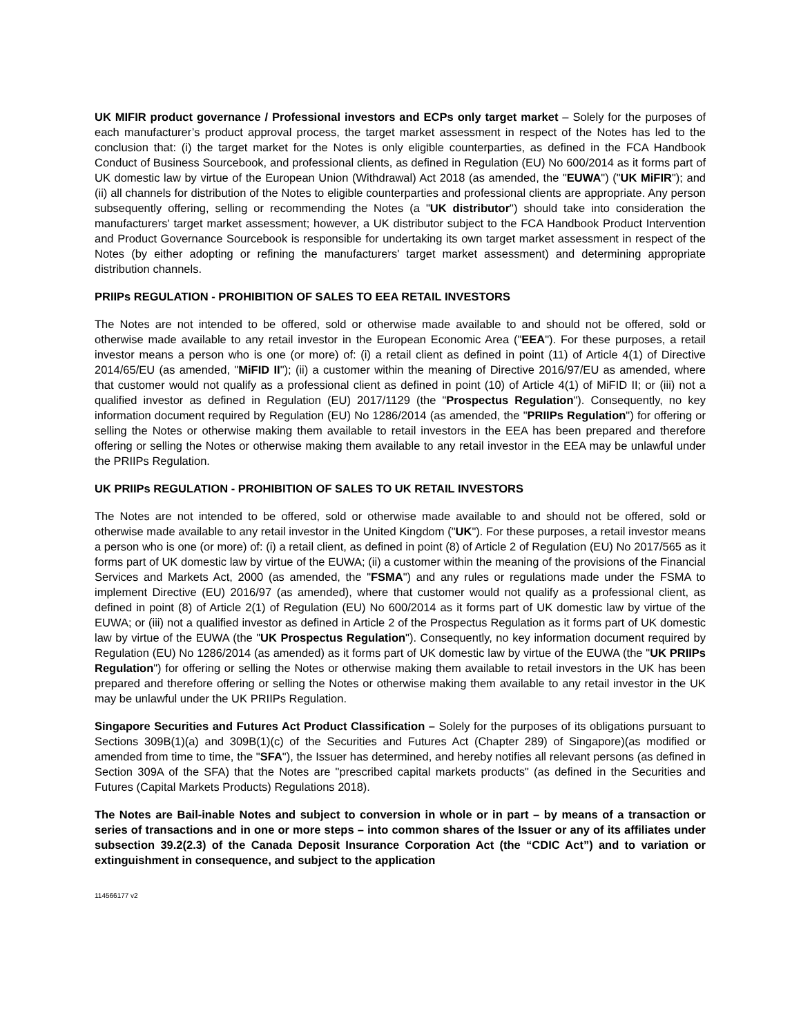UK MIFIR product governance / Professional investors and ECPs only target market – Solely for the purposes of each manufacturer’s product approval process, the target market assessment in respect of the Notes has led to the conclusion that: (i) the target market for the Notes is only eligible counterparties, as defined in the FCA Handbook Conduct of Business Sourcebook, and professional clients, as defined in Regulation (EU) No 600/2014 as it forms part of UK domestic law by virtue of the European Union (Withdrawal) Act 2018 (as amended, the "EUWA") ("UK MiFIR"); and (ii) all channels for distribution of the Notes to eligible counterparties and professional clients are appropriate. Any person subsequently offering, selling or recommending the Notes (a "UK distributor") should take into consideration the manufacturers' target market assessment; however, a UK distributor subject to the FCA Handbook Product Intervention and Product Governance Sourcebook is responsible for undertaking its own target market assessment in respect of the Notes (by either adopting or refining the manufacturers' target market assessment) and determining appropriate distribution channels.
PRIIPs REGULATION - PROHIBITION OF SALES TO EEA RETAIL INVESTORS
The Notes are not intended to be offered, sold or otherwise made available to and should not be offered, sold or otherwise made available to any retail investor in the European Economic Area ("EEA"). For these purposes, a retail investor means a person who is one (or more) of: (i) a retail client as defined in point (11) of Article 4(1) of Directive 2014/65/EU (as amended, "MiFID II"); (ii) a customer within the meaning of Directive 2016/97/EU as amended, where that customer would not qualify as a professional client as defined in point (10) of Article 4(1) of MiFID II; or (iii) not a qualified investor as defined in Regulation (EU) 2017/1129 (the "Prospectus Regulation"). Consequently, no key information document required by Regulation (EU) No 1286/2014 (as amended, the "PRIIPs Regulation") for offering or selling the Notes or otherwise making them available to retail investors in the EEA has been prepared and therefore offering or selling the Notes or otherwise making them available to any retail investor in the EEA may be unlawful under the PRIIPs Regulation.
UK PRIIPs REGULATION - PROHIBITION OF SALES TO UK RETAIL INVESTORS
The Notes are not intended to be offered, sold or otherwise made available to and should not be offered, sold or otherwise made available to any retail investor in the United Kingdom ("UK"). For these purposes, a retail investor means a person who is one (or more) of: (i) a retail client, as defined in point (8) of Article 2 of Regulation (EU) No 2017/565 as it forms part of UK domestic law by virtue of the EUWA; (ii) a customer within the meaning of the provisions of the Financial Services and Markets Act, 2000 (as amended, the "FSMA") and any rules or regulations made under the FSMA to implement Directive (EU) 2016/97 (as amended), where that customer would not qualify as a professional client, as defined in point (8) of Article 2(1) of Regulation (EU) No 600/2014 as it forms part of UK domestic law by virtue of the EUWA; or (iii) not a qualified investor as defined in Article 2 of the Prospectus Regulation as it forms part of UK domestic law by virtue of the EUWA (the "UK Prospectus Regulation"). Consequently, no key information document required by Regulation (EU) No 1286/2014 (as amended) as it forms part of UK domestic law by virtue of the EUWA (the "UK PRIIPs Regulation") for offering or selling the Notes or otherwise making them available to retail investors in the UK has been prepared and therefore offering or selling the Notes or otherwise making them available to any retail investor in the UK may be unlawful under the UK PRIIPs Regulation.
Singapore Securities and Futures Act Product Classification – Solely for the purposes of its obligations pursuant to Sections 309B(1)(a) and 309B(1)(c) of the Securities and Futures Act (Chapter 289) of Singapore)(as modified or amended from time to time, the "SFA"), the Issuer has determined, and hereby notifies all relevant persons (as defined in Section 309A of the SFA) that the Notes are "prescribed capital markets products" (as defined in the Securities and Futures (Capital Markets Products) Regulations 2018).
The Notes are Bail-inable Notes and subject to conversion in whole or in part – by means of a transaction or series of transactions and in one or more steps – into common shares of the Issuer or any of its affiliates under subsection 39.2(2.3) of the Canada Deposit Insurance Corporation Act (the “CDIC Act”) and to variation or extinguishment in consequence, and subject to the application
114566177 v2